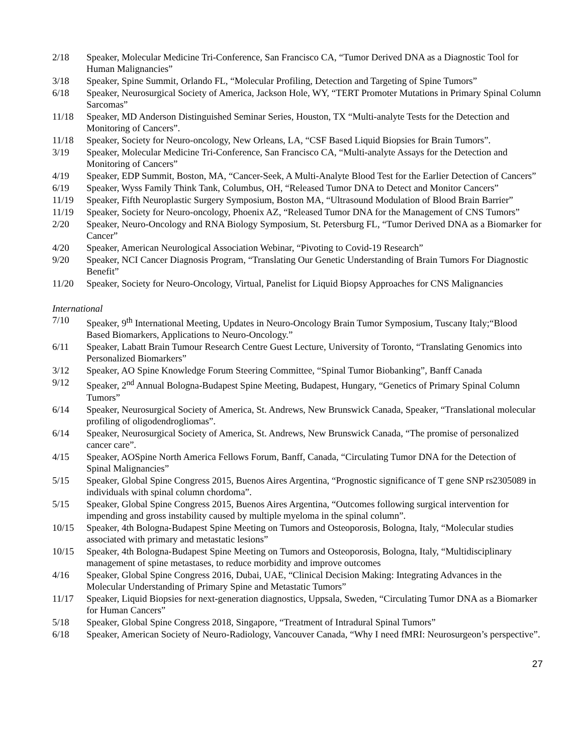2/18 Speaker, Molecular Medicine Tri-Conference, San Francisco CA, “Tumor Derived DNA as a Diagnostic Tool for Human Malignancies”
3/18 Speaker, Spine Summit, Orlando FL, “Molecular Profiling, Detection and Targeting of Spine Tumors”
6/18 Speaker, Neurosurgical Society of America, Jackson Hole, WY, “TERT Promoter Mutations in Primary Spinal Column Sarcomas”
11/18 Speaker, MD Anderson Distinguished Seminar Series, Houston, TX “Multi-analyte Tests for the Detection and Monitoring of Cancers”.
11/18 Speaker, Society for Neuro-oncology, New Orleans, LA, “CSF Based Liquid Biopsies for Brain Tumors”.
3/19 Speaker, Molecular Medicine Tri-Conference, San Francisco CA, “Multi-analyte Assays for the Detection and Monitoring of Cancers”
4/19 Speaker, EDP Summit, Boston, MA, “Cancer-Seek, A Multi-Analyte Blood Test for the Earlier Detection of Cancers”
6/19 Speaker, Wyss Family Think Tank, Columbus, OH, “Released Tumor DNA to Detect and Monitor Cancers”
11/19 Speaker, Fifth Neuroplastic Surgery Symposium, Boston MA, “Ultrasound Modulation of Blood Brain Barrier”
11/19 Speaker, Society for Neuro-oncology, Phoenix AZ, “Released Tumor DNA for the Management of CNS Tumors”
2/20 Speaker, Neuro-Oncology and RNA Biology Symposium, St. Petersburg FL, “Tumor Derived DNA as a Biomarker for Cancer”
4/20 Speaker, American Neurological Association Webinar, “Pivoting to Covid-19 Research”
9/20 Speaker, NCI Cancer Diagnosis Program, “Translating Our Genetic Understanding of Brain Tumors For Diagnostic Benefit”
11/20 Speaker, Society for Neuro-Oncology, Virtual, Panelist for Liquid Biopsy Approaches for CNS Malignancies
International
7/10 Speaker, 9<sup>th</sup> International Meeting, Updates in Neuro-Oncology Brain Tumor Symposium, Tuscany Italy;“Blood Based Biomarkers, Applications to Neuro-Oncology.”
6/11 Speaker, Labatt Brain Tumour Research Centre Guest Lecture, University of Toronto, “Translating Genomics into Personalized Biomarkers”
3/12 Speaker, AO Spine Knowledge Forum Steering Committee, “Spinal Tumor Biobanking”, Banff Canada
9/12 Speaker, 2<sup>nd</sup> Annual Bologna-Budapest Spine Meeting, Budapest, Hungary, “Genetics of Primary Spinal Column Tumors”
6/14 Speaker, Neurosurgical Society of America, St. Andrews, New Brunswick Canada, Speaker, “Translational molecular profiling of oligodendrogliomas”.
6/14 Speaker, Neurosurgical Society of America, St. Andrews, New Brunswick Canada, “The promise of personalized cancer care”.
4/15 Speaker, AOSpine North America Fellows Forum, Banff, Canada, “Circulating Tumor DNA for the Detection of Spinal Malignancies”
5/15 Speaker, Global Spine Congress 2015, Buenos Aires Argentina, “Prognostic significance of T gene SNP rs2305089 in individuals with spinal column chordoma”.
5/15 Speaker, Global Spine Congress 2015, Buenos Aires Argentina, “Outcomes following surgical intervention for impending and gross instability caused by multiple myeloma in the spinal column”.
10/15 Speaker, 4th Bologna-Budapest Spine Meeting on Tumors and Osteoporosis, Bologna, Italy, “Molecular studies associated with primary and metastatic lesions”
10/15 Speaker, 4th Bologna-Budapest Spine Meeting on Tumors and Osteoporosis, Bologna, Italy, “Multidisciplinary management of spine metastases, to reduce morbidity and improve outcomes
4/16 Speaker, Global Spine Congress 2016, Dubai, UAE, “Clinical Decision Making: Integrating Advances in the Molecular Understanding of Primary Spine and Metastatic Tumors”
11/17 Speaker, Liquid Biopsies for next-generation diagnostics, Uppsala, Sweden, “Circulating Tumor DNA as a Biomarker for Human Cancers”
5/18 Speaker, Global Spine Congress 2018, Singapore, “Treatment of Intradural Spinal Tumors”
6/18 Speaker, American Society of Neuro-Radiology, Vancouver Canada, “Why I need fMRI: Neurosurgeon’s perspective”.
27